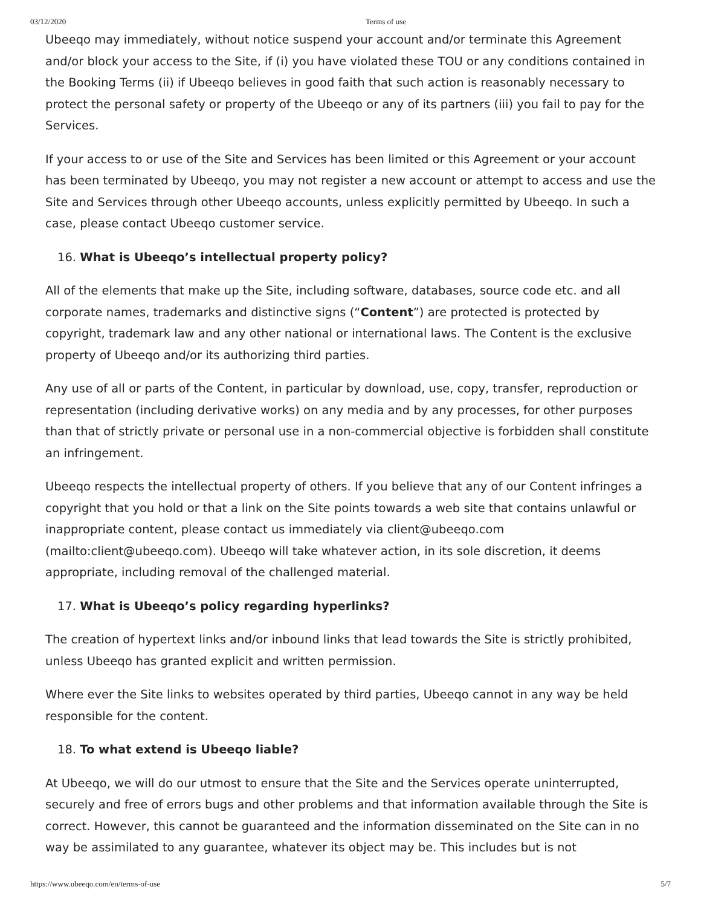03/12/2020 Terms of use
Ubeeqo may immediately, without notice suspend your account and/or terminate this Agreement and/or block your access to the Site, if (i) you have violated these TOU or any conditions contained in the Booking Terms (ii) if Ubeeqo believes in good faith that such action is reasonably necessary to protect the personal safety or property of the Ubeeqo or any of its partners (iii) you fail to pay for the Services.
If your access to or use of the Site and Services has been limited or this Agreement or your account has been terminated by Ubeeqo, you may not register a new account or attempt to access and use the Site and Services through other Ubeeqo accounts, unless explicitly permitted by Ubeeqo. In such a case, please contact Ubeeqo customer service.
16. What is Ubeeqo’s intellectual property policy?
All of the elements that make up the Site, including software, databases, source code etc. and all corporate names, trademarks and distinctive signs (“Content”) are protected is protected by copyright, trademark law and any other national or international laws. The Content is the exclusive property of Ubeeqo and/or its authorizing third parties.
Any use of all or parts of the Content, in particular by download, use, copy, transfer, reproduction or representation (including derivative works) on any media and by any processes, for other purposes than that of strictly private or personal use in a non-commercial objective is forbidden shall constitute an infringement.
Ubeeqo respects the intellectual property of others. If you believe that any of our Content infringes a copyright that you hold or that a link on the Site points towards a web site that contains unlawful or inappropriate content, please contact us immediately via client@ubeeqo.com (mailto:client@ubeeqo.com). Ubeeqo will take whatever action, in its sole discretion, it deems appropriate, including removal of the challenged material.
17. What is Ubeeqo’s policy regarding hyperlinks?
The creation of hypertext links and/or inbound links that lead towards the Site is strictly prohibited, unless Ubeeqo has granted explicit and written permission.
Where ever the Site links to websites operated by third parties, Ubeeqo cannot in any way be held responsible for the content.
18. To what extend is Ubeeqo liable?
At Ubeeqo, we will do our utmost to ensure that the Site and the Services operate uninterrupted, securely and free of errors bugs and other problems and that information available through the Site is correct. However, this cannot be guaranteed and the information disseminated on the Site can in no way be assimilated to any guarantee, whatever its object may be. This includes but is not
https://www.ubeeqo.com/en/terms-of-use 5/7